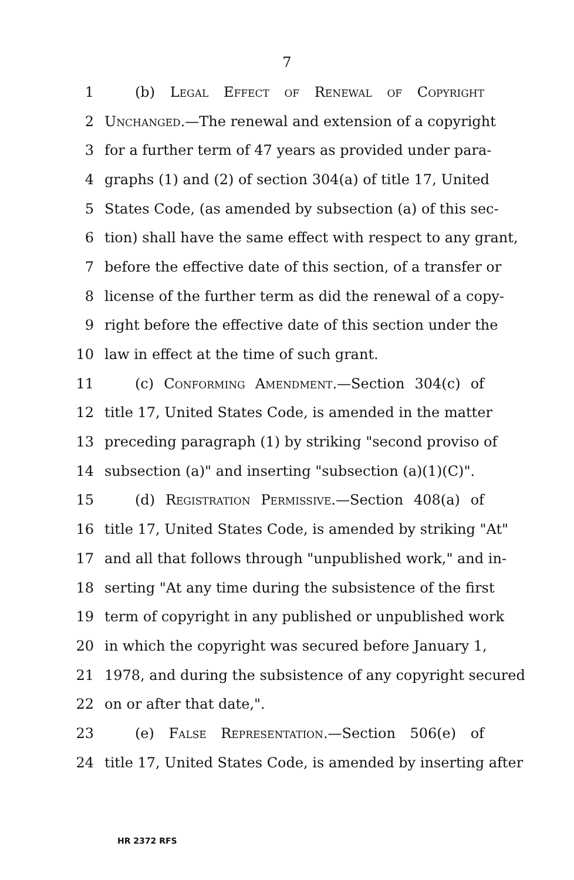7
1 (b) Legal Effect of Renewal of Copyright
2 Unchanged.—The renewal and extension of a copyright
3 for a further term of 47 years as provided under para-
4 graphs (1) and (2) of section 304(a) of title 17, United
5 States Code, (as amended by subsection (a) of this sec-
6 tion) shall have the same effect with respect to any grant,
7 before the effective date of this section, of a transfer or
8 license of the further term as did the renewal of a copy-
9 right before the effective date of this section under the
10 law in effect at the time of such grant.
11 (c) Conforming Amendment.—Section 304(c) of
12 title 17, United States Code, is amended in the matter
13 preceding paragraph (1) by striking "second proviso of
14 subsection (a)" and inserting "subsection (a)(1)(C)".
15 (d) Registration Permissive.—Section 408(a) of
16 title 17, United States Code, is amended by striking "At"
17 and all that follows through "unpublished work," and in-
18 serting "At any time during the subsistence of the first
19 term of copyright in any published or unpublished work
20 in which the copyright was secured before January 1,
21 1978, and during the subsistence of any copyright secured
22 on or after that date,".
23 (e) False Representation.—Section 506(e) of
24 title 17, United States Code, is amended by inserting after
HR 2372 RFS